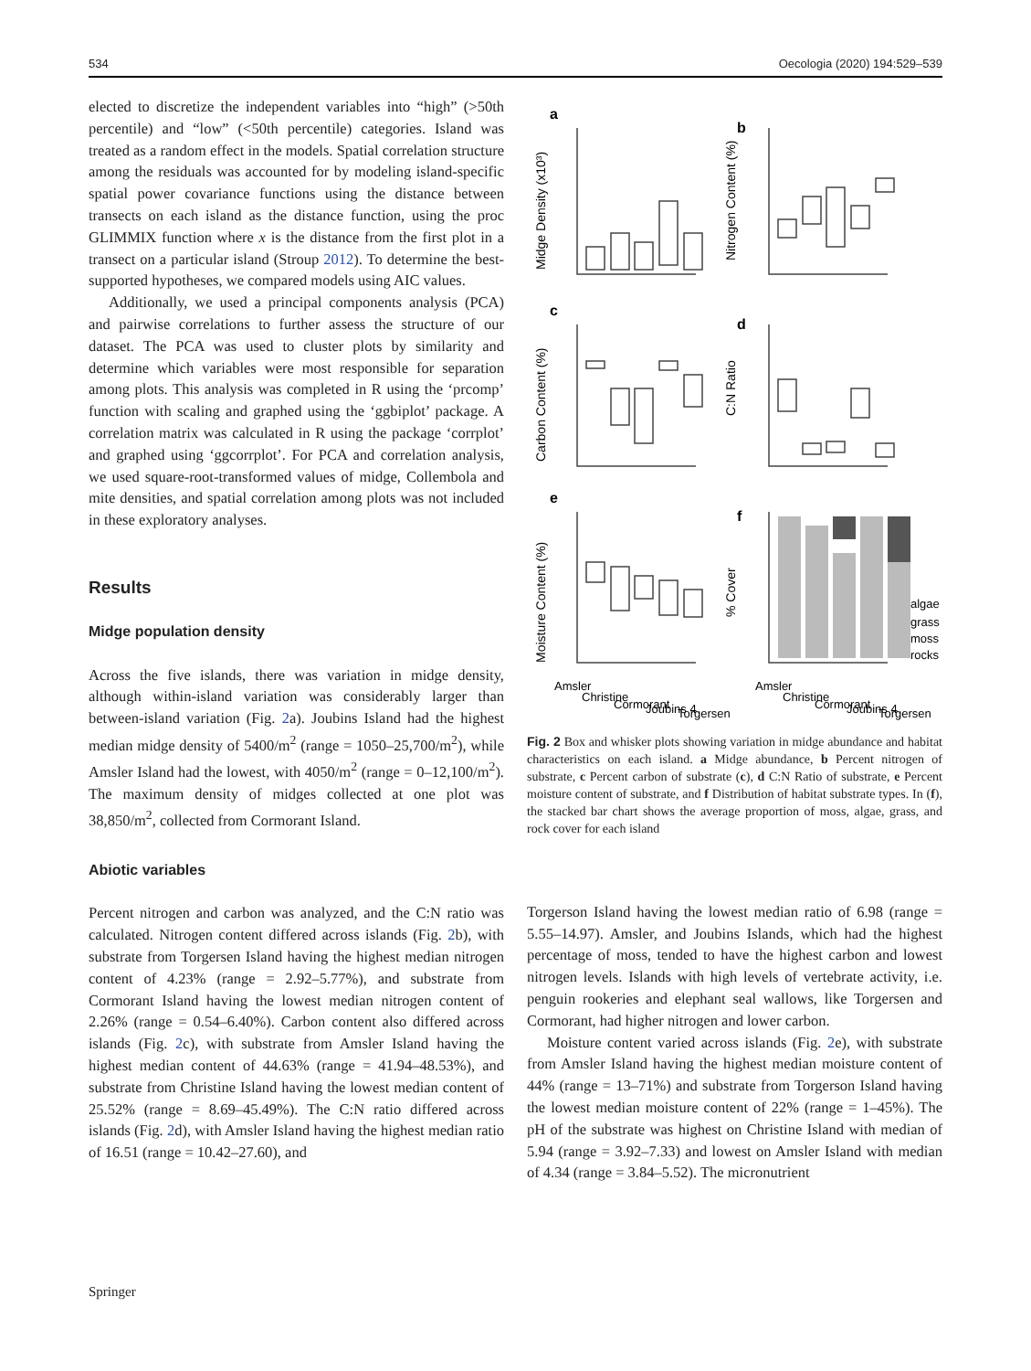534 Oecologia (2020) 194:529–539
elected to discretize the independent variables into “high” (>50th percentile) and “low” (<50th percentile) categories. Island was treated as a random effect in the models. Spatial correlation structure among the residuals was accounted for by modeling island-specific spatial power covariance functions using the distance between transects on each island as the distance function, using the proc GLIMMIX function where x is the distance from the first plot in a transect on a particular island (Stroup 2012). To determine the best-supported hypotheses, we compared models using AIC values.
Additionally, we used a principal components analysis (PCA) and pairwise correlations to further assess the structure of our dataset. The PCA was used to cluster plots by similarity and determine which variables were most responsible for separation among plots. This analysis was completed in R using the ‘prcomp’ function with scaling and graphed using the ‘ggbiplot’ package. A correlation matrix was calculated in R using the package ‘corrplot’ and graphed using ‘ggcorrplot’. For PCA and correlation analysis, we used square-root-transformed values of midge, Collembola and mite densities, and spatial correlation among plots was not included in these exploratory analyses.
Results
Midge population density
Across the five islands, there was variation in midge density, although within-island variation was considerably larger than between-island variation (Fig. 2a). Joubins Island had the highest median midge density of 5400/m<sup>2</sup> (range = 1050–25,700/m<sup>2</sup>), while Amsler Island had the lowest, with 4050/m<sup>2</sup> (range = 0–12,100/m<sup>2</sup>). The maximum density of midges collected at one plot was 38,850/m<sup>2</sup>, collected from Cormorant Island.
Abiotic variables
Percent nitrogen and carbon was analyzed, and the C:N ratio was calculated. Nitrogen content differed across islands (Fig. 2b), with substrate from Torgersen Island having the highest median nitrogen content of 4.23% (range = 2.92–5.77%), and substrate from Cormorant Island having the lowest median nitrogen content of 2.26% (range = 0.54–6.40%). Carbon content also differed across islands (Fig. 2c), with substrate from Amsler Island having the highest median content of 44.63% (range = 41.94–48.53%), and substrate from Christine Island having the lowest median content of 25.52% (range = 8.69–45.49%). The C:N ratio differed across islands (Fig. 2d), with Amsler Island having the highest median ratio of 16.51 (range = 10.42–27.60), and
a
b
c
d
e
f
algae
grass
moss
rocks
Amsler
Christine
Cormorant
Joubins 4
Torgersen
Amsler
Christine
Cormorant
Joubins 4
Torgersen
Midge Density (x10³)
Nitrogen Content (%)
Carbon Content (%)
C:N Ratio
Moisture Content (%)
% Cover
Fig. 2 Box and whisker plots showing variation in midge abundance and habitat characteristics on each island. a Midge abundance, b Percent nitrogen of substrate, c Percent carbon of substrate (c), d C:N Ratio of substrate, e Percent moisture content of substrate, and f Distribution of habitat substrate types. In (f), the stacked bar chart shows the average proportion of moss, algae, grass, and rock cover for each island
Torgerson Island having the lowest median ratio of 6.98 (range = 5.55–14.97). Amsler, and Joubins Islands, which had the highest percentage of moss, tended to have the highest carbon and lowest nitrogen levels. Islands with high levels of vertebrate activity, i.e. penguin rookeries and elephant seal wallows, like Torgersen and Cormorant, had higher nitrogen and lower carbon.
Moisture content varied across islands (Fig. 2e), with substrate from Amsler Island having the highest median moisture content of 44% (range = 13–71%) and substrate from Torgerson Island having the lowest median moisture content of 22% (range = 1–45%). The pH of the substrate was highest on Christine Island with median of 5.94 (range = 3.92–7.33) and lowest on Amsler Island with median of 4.34 (range = 3.84–5.52). The micronutrient
Springer